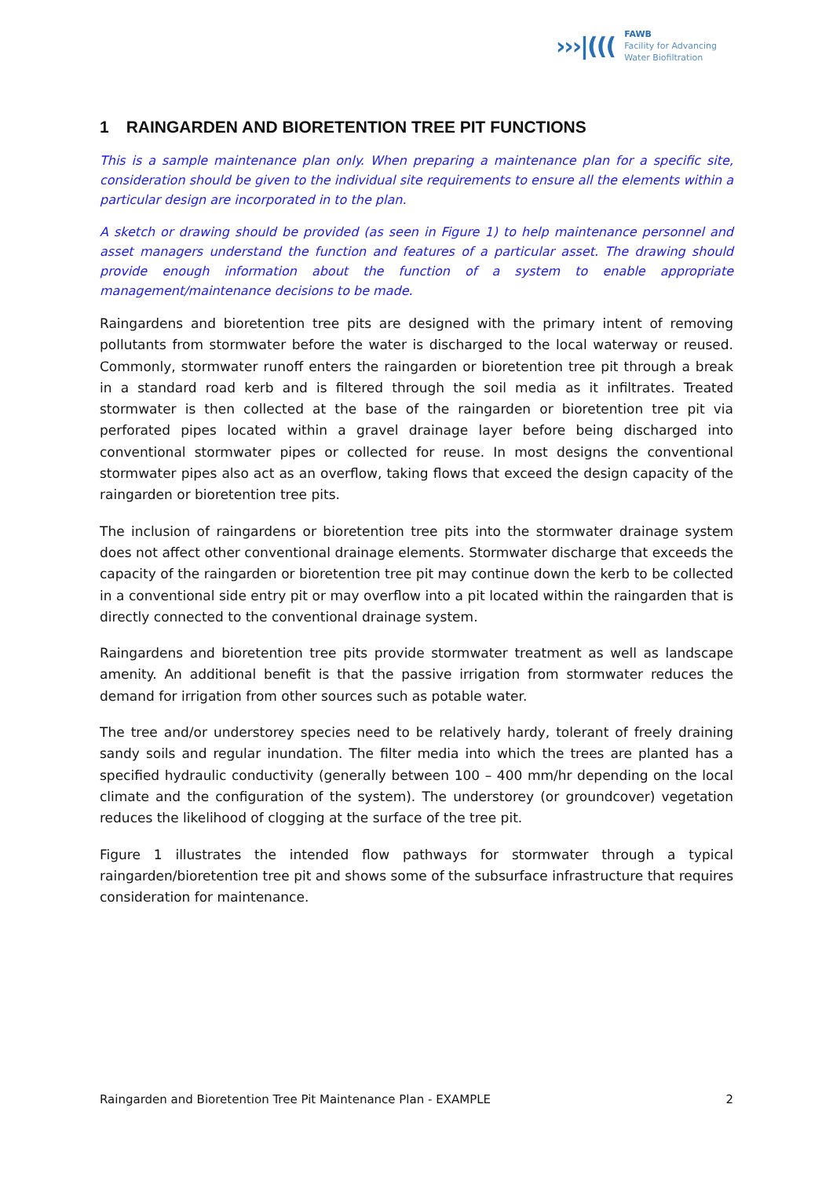›››|(((
FAWB
Facility for Advancing
Water Biofiltration
1 RAINGARDEN AND BIORETENTION TREE PIT FUNCTIONS
This is a sample maintenance plan only. When preparing a maintenance plan for a specific site, consideration should be given to the individual site requirements to ensure all the elements within a particular design are incorporated in to the plan.
A sketch or drawing should be provided (as seen in Figure 1) to help maintenance personnel and asset managers understand the function and features of a particular asset. The drawing should provide enough information about the function of a system to enable appropriate management/maintenance decisions to be made.
Raingardens and bioretention tree pits are designed with the primary intent of removing pollutants from stormwater before the water is discharged to the local waterway or reused. Commonly, stormwater runoff enters the raingarden or bioretention tree pit through a break in a standard road kerb and is filtered through the soil media as it infiltrates. Treated stormwater is then collected at the base of the raingarden or bioretention tree pit via perforated pipes located within a gravel drainage layer before being discharged into conventional stormwater pipes or collected for reuse. In most designs the conventional stormwater pipes also act as an overflow, taking flows that exceed the design capacity of the raingarden or bioretention tree pits.
The inclusion of raingardens or bioretention tree pits into the stormwater drainage system does not affect other conventional drainage elements. Stormwater discharge that exceeds the capacity of the raingarden or bioretention tree pit may continue down the kerb to be collected in a conventional side entry pit or may overflow into a pit located within the raingarden that is directly connected to the conventional drainage system.
Raingardens and bioretention tree pits provide stormwater treatment as well as landscape amenity. An additional benefit is that the passive irrigation from stormwater reduces the demand for irrigation from other sources such as potable water.
The tree and/or understorey species need to be relatively hardy, tolerant of freely draining sandy soils and regular inundation. The filter media into which the trees are planted has a specified hydraulic conductivity (generally between 100 – 400 mm/hr depending on the local climate and the configuration of the system). The understorey (or groundcover) vegetation reduces the likelihood of clogging at the surface of the tree pit.
Figure 1 illustrates the intended flow pathways for stormwater through a typical raingarden/bioretention tree pit and shows some of the subsurface infrastructure that requires consideration for maintenance.
Raingarden and Bioretention Tree Pit Maintenance Plan - EXAMPLE 2